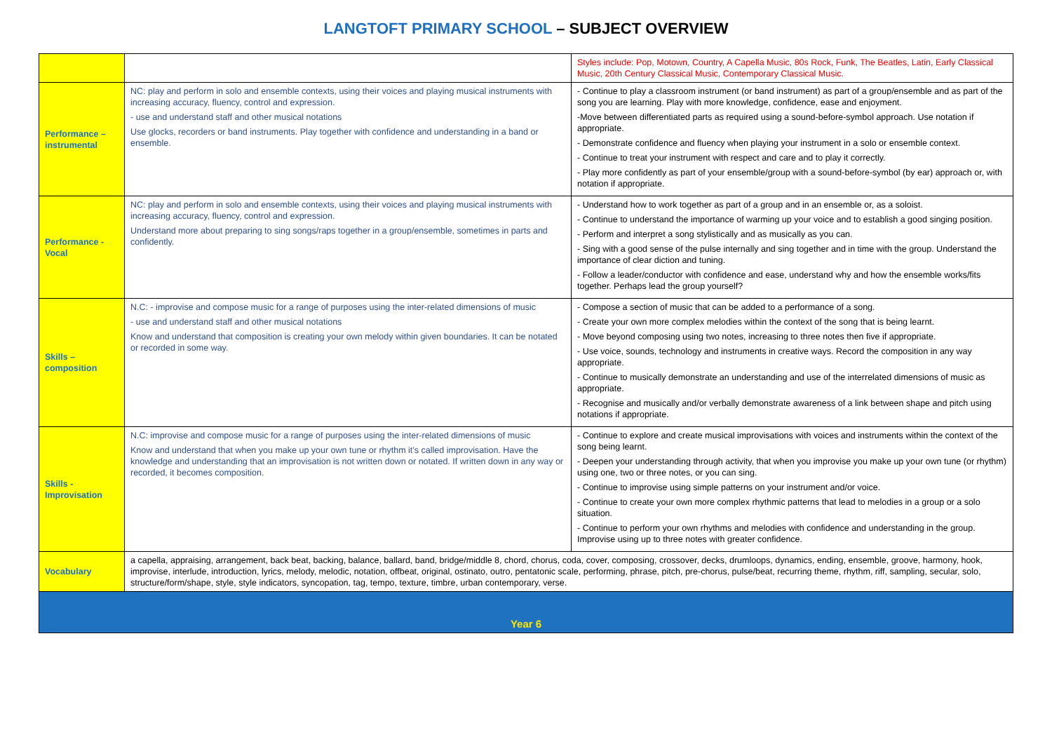LANGTOFT PRIMARY SCHOOL – SUBJECT OVERVIEW
| | | Styles include: Pop, Motown, Country, A Capella Music, 80s Rock, Funk, The Beatles, Latin, Early Classical Music, 20th Century Classical Music, Contemporary Classical Music. |
| Performance – instrumental | NC: play and perform in solo and ensemble contexts, using their voices and playing musical instruments with increasing accuracy, fluency, control and expression. - use and understand staff and other musical notations Use glocks, recorders or band instruments. Play together with confidence and understanding in a band or ensemble. | - Continue to play a classroom instrument (or band instrument) as part of a group/ensemble and as part of the song you are learning. Play with more knowledge, confidence, ease and enjoyment. -Move between differentiated parts as required using a sound-before-symbol approach. Use notation if appropriate. - Demonstrate confidence and fluency when playing your instrument in a solo or ensemble context. - Continue to treat your instrument with respect and care and to play it correctly. - Play more confidently as part of your ensemble/group with a sound-before-symbol (by ear) approach or, with notation if appropriate. |
| Performance - Vocal | NC: play and perform in solo and ensemble contexts, using their voices and playing musical instruments with increasing accuracy, fluency, control and expression. Understand more about preparing to sing songs/raps together in a group/ensemble, sometimes in parts and confidently. | - Understand how to work together as part of a group and in an ensemble or, as a soloist. - Continue to understand the importance of warming up your voice and to establish a good singing position. - Perform and interpret a song stylistically and as musically as you can. - Sing with a good sense of the pulse internally and sing together and in time with the group. Understand the importance of clear diction and tuning. - Follow a leader/conductor with confidence and ease, understand why and how the ensemble works/fits together. Perhaps lead the group yourself? |
| Skills – composition | N.C: - improvise and compose music for a range of purposes using the inter-related dimensions of music - use and understand staff and other musical notations Know and understand that composition is creating your own melody within given boundaries. It can be notated or recorded in some way. | - Compose a section of music that can be added to a performance of a song. - Create your own more complex melodies within the context of the song that is being learnt. - Move beyond composing using two notes, increasing to three notes then five if appropriate. - Use voice, sounds, technology and instruments in creative ways. Record the composition in any way appropriate. - Continue to musically demonstrate an understanding and use of the interrelated dimensions of music as appropriate. - Recognise and musically and/or verbally demonstrate awareness of a link between shape and pitch using notations if appropriate. |
| Skills - Improvisation | N.C: improvise and compose music for a range of purposes using the inter-related dimensions of music Know and understand that when you make up your own tune or rhythm it’s called improvisation. Have the knowledge and understanding that an improvisation is not written down or notated. If written down in any way or recorded, it becomes composition. | - Continue to explore and create musical improvisations with voices and instruments within the context of the song being learnt. - Deepen your understanding through activity, that when you improvise you make up your own tune (or rhythm) using one, two or three notes, or you can sing. - Continue to improvise using simple patterns on your instrument and/or voice. - Continue to create your own more complex rhythmic patterns that lead to melodies in a group or a solo situation. - Continue to perform your own rhythms and melodies with confidence and understanding in the group. Improvise using up to three notes with greater confidence. |
| Vocabulary | a capella, appraising, arrangement, back beat, backing, balance, ballard, band, bridge/middle 8, chord, chorus, coda, cover, composing, crossover, decks, drumloops, dynamics, ending, ensemble, groove, harmony, hook, improvise, interlude, introduction, lyrics, melody, melodic, notation, offbeat, original, ostinato, outro, pentatonic scale, performing, phrase, pitch, pre-chorus, pulse/beat, recurring theme, rhythm, riff, sampling, secular, solo, structure/form/shape, style, style indicators, syncopation, tag, tempo, texture, timbre, urban contemporary, verse. | |
| Year 6 | | |